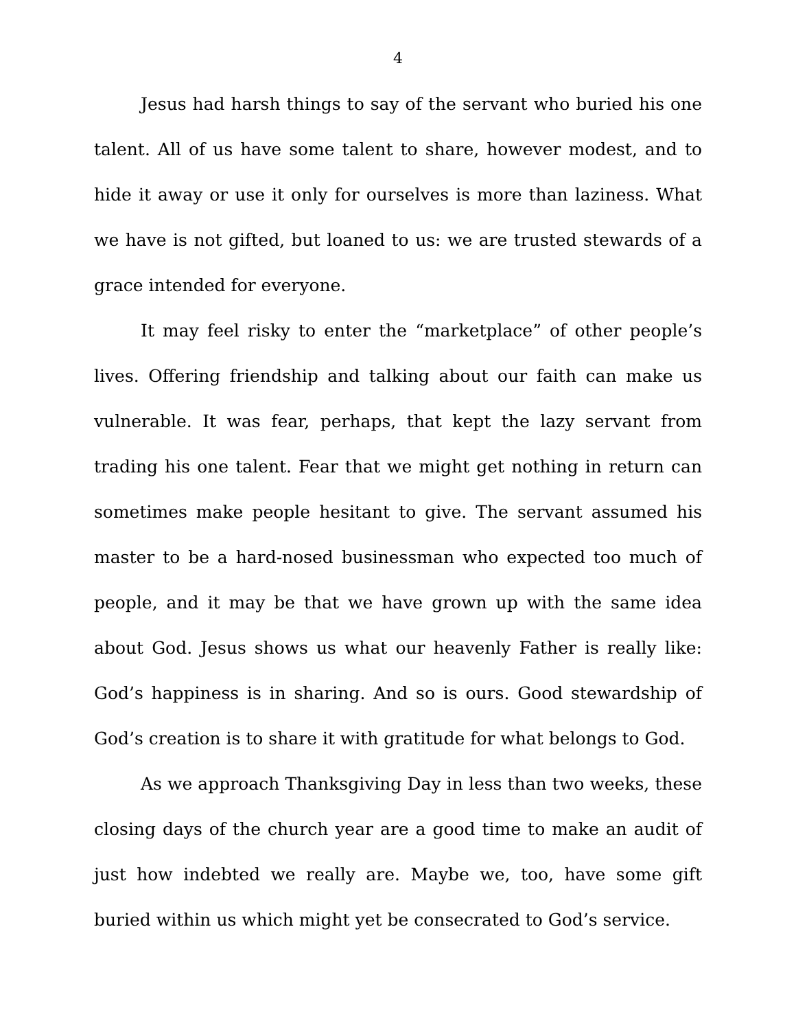4
Jesus had harsh things to say of the servant who buried his one talent. All of us have some talent to share, however modest, and to hide it away or use it only for ourselves is more than laziness. What we have is not gifted, but loaned to us: we are trusted stewards of a grace intended for everyone.
It may feel risky to enter the “marketplace” of other people’s lives. Offering friendship and talking about our faith can make us vulnerable. It was fear, perhaps, that kept the lazy servant from trading his one talent. Fear that we might get nothing in return can sometimes make people hesitant to give. The servant assumed his master to be a hard-nosed businessman who expected too much of people, and it may be that we have grown up with the same idea about God. Jesus shows us what our heavenly Father is really like: God’s happiness is in sharing. And so is ours. Good stewardship of God’s creation is to share it with gratitude for what belongs to God.
As we approach Thanksgiving Day in less than two weeks, these closing days of the church year are a good time to make an audit of just how indebted we really are. Maybe we, too, have some gift buried within us which might yet be consecrated to God’s service.